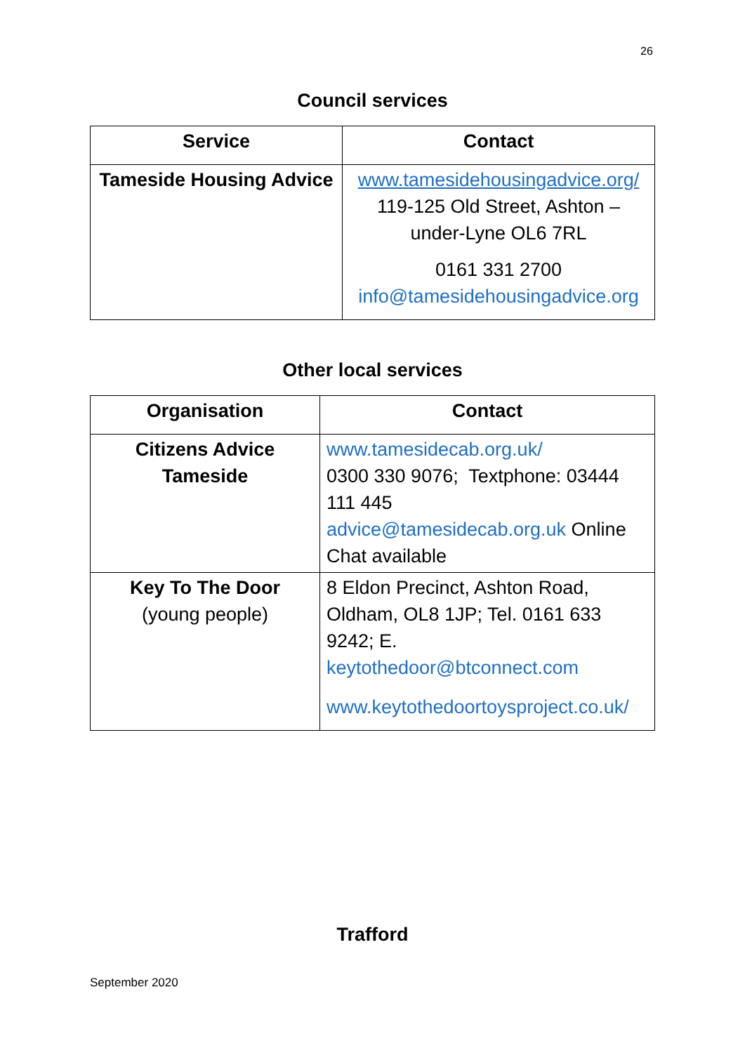26
Council services
| Service | Contact |
| --- | --- |
| Tameside Housing Advice | www.tamesidehousingadvice.org/ 119-125 Old Street, Ashton – under-Lyne OL6 7RL 0161 331 2700 info@tamesidehousingadvice.org |
Other local services
| Organisation | Contact |
| --- | --- |
| Citizens Advice Tameside | www.tamesidecab.org.uk/ 0300 330 9076; Textphone: 03444 111 445 advice@tamesidecab.org.uk Online Chat available |
| Key To The Door (young people) | 8 Eldon Precinct, Ashton Road, Oldham, OL8 1JP; Tel. 0161 633 9242; E. keytothedoor@btconnect.com www.keytothedoortoysproject.co.uk/ |
Trafford
September 2020